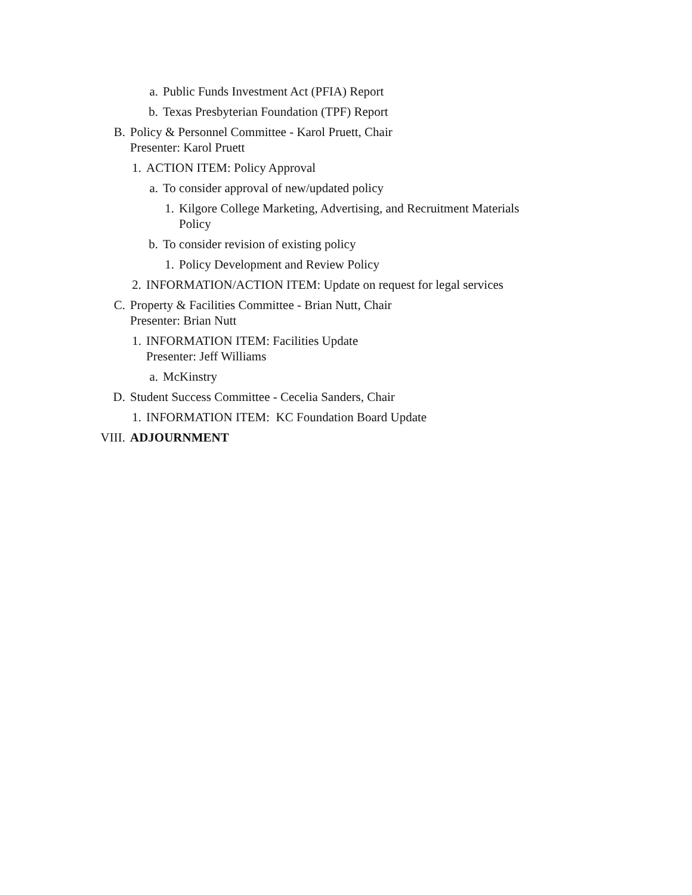a. Public Funds Investment Act (PFIA) Report
b. Texas Presbyterian Foundation (TPF) Report
B. Policy & Personnel Committee - Karol Pruett, Chair
Presenter: Karol Pruett
1. ACTION ITEM: Policy Approval
a. To consider approval of new/updated policy
1. Kilgore College Marketing, Advertising, and Recruitment Materials
Policy
b. To consider revision of existing policy
1. Policy Development and Review Policy
2. INFORMATION/ACTION ITEM: Update on request for legal services
C. Property & Facilities Committee - Brian Nutt, Chair
Presenter: Brian Nutt
1. INFORMATION ITEM: Facilities Update
Presenter: Jeff Williams
a. McKinstry
D. Student Success Committee - Cecelia Sanders, Chair
1. INFORMATION ITEM: KC Foundation Board Update
VIII. ADJOURNMENT